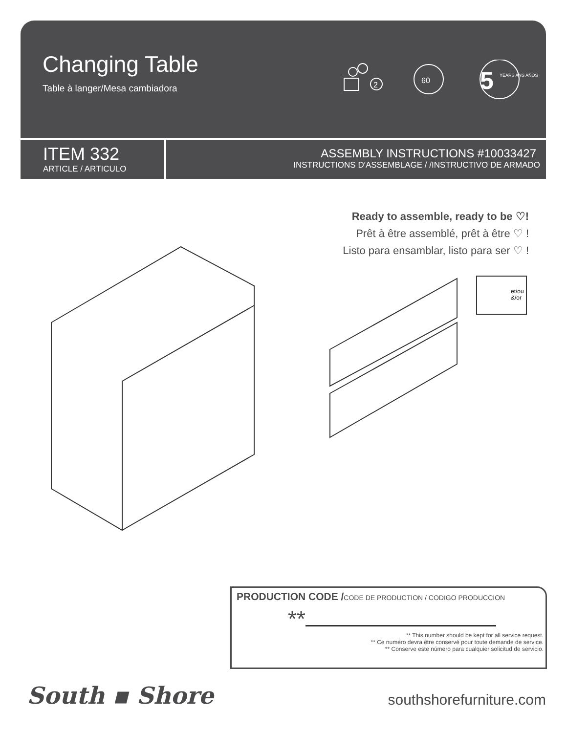Changing Table
Table à langer/Mesa cambiadora
2
60
5
YEARS ANS AÑOS
ITEM 332
ARTICLE / ARTICULO
ASSEMBLY INSTRUCTIONS #10033427
INSTRUCTIONS D'ASSEMBLAGE / /INSTRUCTIVO DE ARMADO
Ready to assemble, ready to be ♡!
Prêt à être assemblé, prêt à être ♡ !
Listo para ensamblar, listo para ser ♡ !
et/ou
&/or
PRODUCTION CODE /CODE DE PRODUCTION / CODIGO PRODUCCION
**
** This number should be kept for all service request.
** Ce numéro devra être conservé pour toute demande de service.
** Conserve este número para cualquier solicitud de servicio.
South ▪ Shore southshorefurniture.com